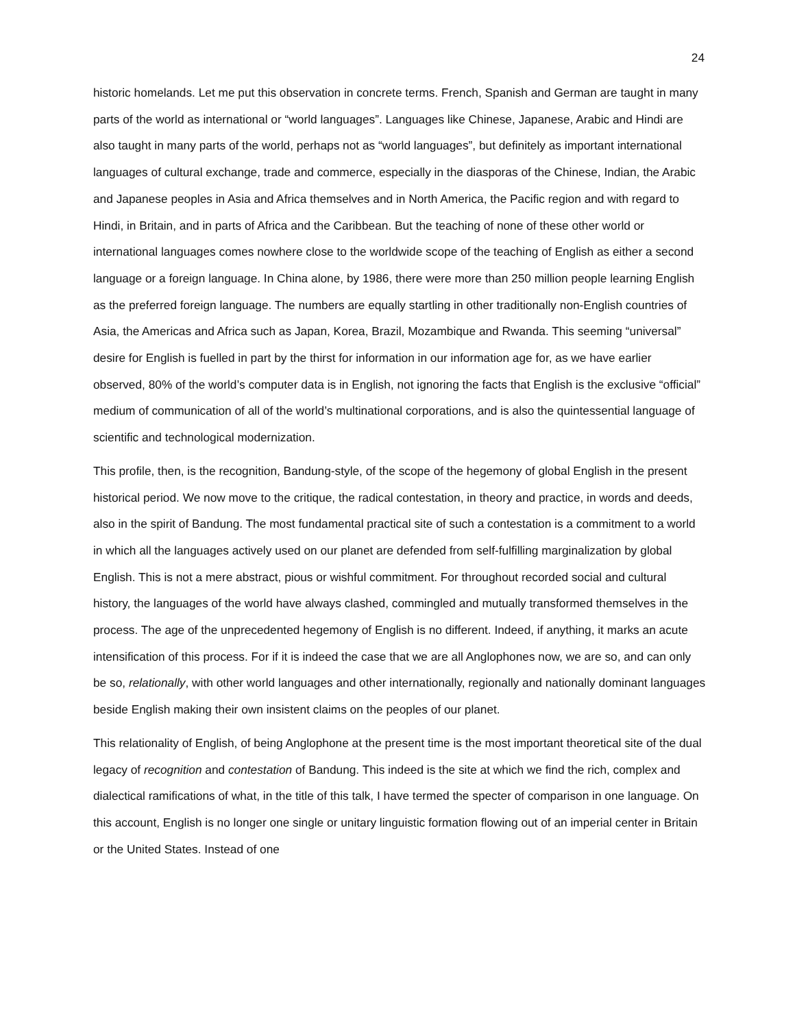24
historic homelands. Let me put this observation in concrete terms. French, Spanish and German are taught in many parts of the world as international or “world languages”. Languages like Chinese, Japanese, Arabic and Hindi are also taught in many parts of the world, perhaps not as “world languages”, but definitely as important international languages of cultural exchange, trade and commerce, especially in the diasporas of the Chinese, Indian, the Arabic and Japanese peoples in Asia and Africa themselves and in North America, the Pacific region and with regard to Hindi, in Britain, and in parts of Africa and the Caribbean. But the teaching of none of these other world or international languages comes nowhere close to the worldwide scope of the teaching of English as either a second language or a foreign language. In China alone, by 1986, there were more than 250 million people learning English as the preferred foreign language. The numbers are equally startling in other traditionally non-English countries of Asia, the Americas and Africa such as Japan, Korea, Brazil, Mozambique and Rwanda. This seeming “universal” desire for English is fuelled in part by the thirst for information in our information age for, as we have earlier observed, 80% of the world’s computer data is in English, not ignoring the facts that English is the exclusive “official” medium of communication of all of the world’s multinational corporations, and is also the quintessential language of scientific and technological modernization.
This profile, then, is the recognition, Bandung-style, of the scope of the hegemony of global English in the present historical period. We now move to the critique, the radical contestation, in theory and practice, in words and deeds, also in the spirit of Bandung. The most fundamental practical site of such a contestation is a commitment to a world in which all the languages actively used on our planet are defended from self-fulfilling marginalization by global English. This is not a mere abstract, pious or wishful commitment. For throughout recorded social and cultural history, the languages of the world have always clashed, commingled and mutually transformed themselves in the process. The age of the unprecedented hegemony of English is no different. Indeed, if anything, it marks an acute intensification of this process. For if it is indeed the case that we are all Anglophones now, we are so, and can only be so, relationally, with other world languages and other internationally, regionally and nationally dominant languages beside English making their own insistent claims on the peoples of our planet.
This relationality of English, of being Anglophone at the present time is the most important theoretical site of the dual legacy of recognition and contestation of Bandung. This indeed is the site at which we find the rich, complex and dialectical ramifications of what, in the title of this talk, I have termed the specter of comparison in one language. On this account, English is no longer one single or unitary linguistic formation flowing out of an imperial center in Britain or the United States. Instead of one